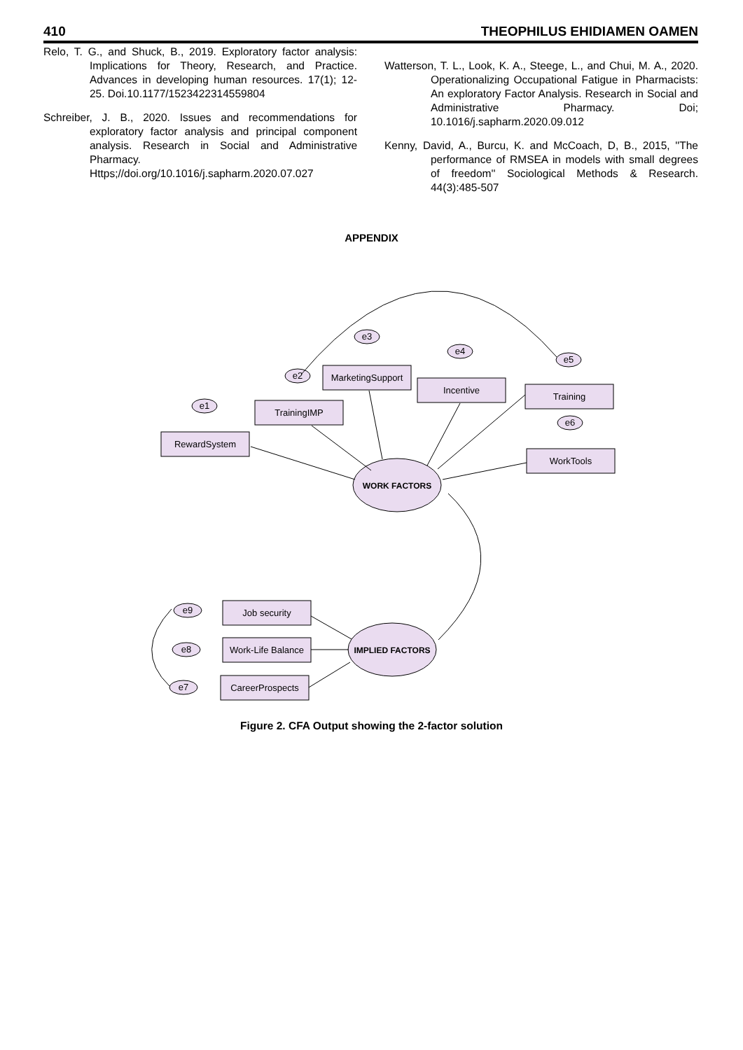410 THEOPHILUS EHIDIAMEN OAMEN
Relo, T. G., and Shuck, B., 2019. Exploratory factor analysis: Implications for Theory, Research, and Practice. Advances in developing human resources. 17(1); 12-25. Doi.10.1177/1523422314559804
Schreiber, J. B., 2020. Issues and recommendations for exploratory factor analysis and principal component analysis. Research in Social and Administrative Pharmacy. Https;//doi.org/10.1016/j.sapharm.2020.07.027
Watterson, T. L., Look, K. A., Steege, L., and Chui, M. A., 2020. Operationalizing Occupational Fatigue in Pharmacists: An exploratory Factor Analysis. Research in Social and Administrative Pharmacy. Doi; 10.1016/j.sapharm.2020.09.012
Kenny, David, A., Burcu, K. and McCoach, D, B., 2015, ''The performance of RMSEA in models with small degrees of freedom'' Sociological Methods & Research. 44(3):485-507
APPENDIX
RewardSystem
TrainingIMP
MarketingSupport
Incentive
Training
WorkTools
Job security
Work-Life Balance
CareerProspects
WORK FACTORS
IMPLIED FACTORS
e1
e2
e3
e4
e5
e6
e9
e8
e7
Figure 2. CFA Output showing the 2-factor solution